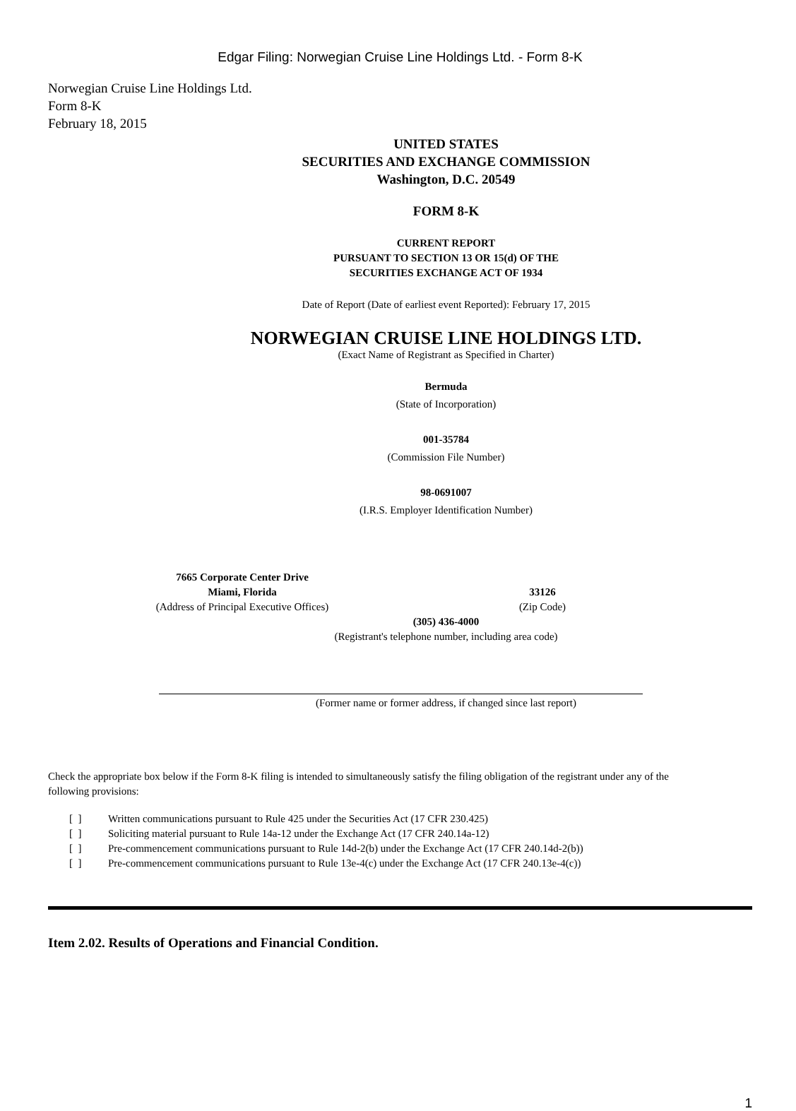Edgar Filing: Norwegian Cruise Line Holdings Ltd. - Form 8-K
Norwegian Cruise Line Holdings Ltd.
Form 8-K
February 18, 2015
UNITED STATES
SECURITIES AND EXCHANGE COMMISSION
Washington, D.C. 20549
FORM 8-K
CURRENT REPORT
PURSUANT TO SECTION 13 OR 15(d) OF THE
SECURITIES EXCHANGE ACT OF 1934
Date of Report (Date of earliest event Reported): February 17, 2015
NORWEGIAN CRUISE LINE HOLDINGS LTD.
(Exact Name of Registrant as Specified in Charter)
Bermuda
(State of Incorporation)
001-35784
(Commission File Number)
98-0691007
(I.R.S. Employer Identification Number)
7665 Corporate Center Drive
Miami, Florida
(Address of Principal Executive Offices)
33126
(Zip Code)
(305) 436-4000
(Registrant's telephone number, including area code)
(Former name or former address, if changed since last report)
Check the appropriate box below if the Form 8-K filing is intended to simultaneously satisfy the filing obligation of the registrant under any of the following provisions:
[ ] Written communications pursuant to Rule 425 under the Securities Act (17 CFR 230.425)
[ ] Soliciting material pursuant to Rule 14a-12 under the Exchange Act (17 CFR 240.14a-12)
[ ] Pre-commencement communications pursuant to Rule 14d-2(b) under the Exchange Act (17 CFR 240.14d-2(b))
[ ] Pre-commencement communications pursuant to Rule 13e-4(c) under the Exchange Act (17 CFR 240.13e-4(c))
Item 2.02. Results of Operations and Financial Condition.
1